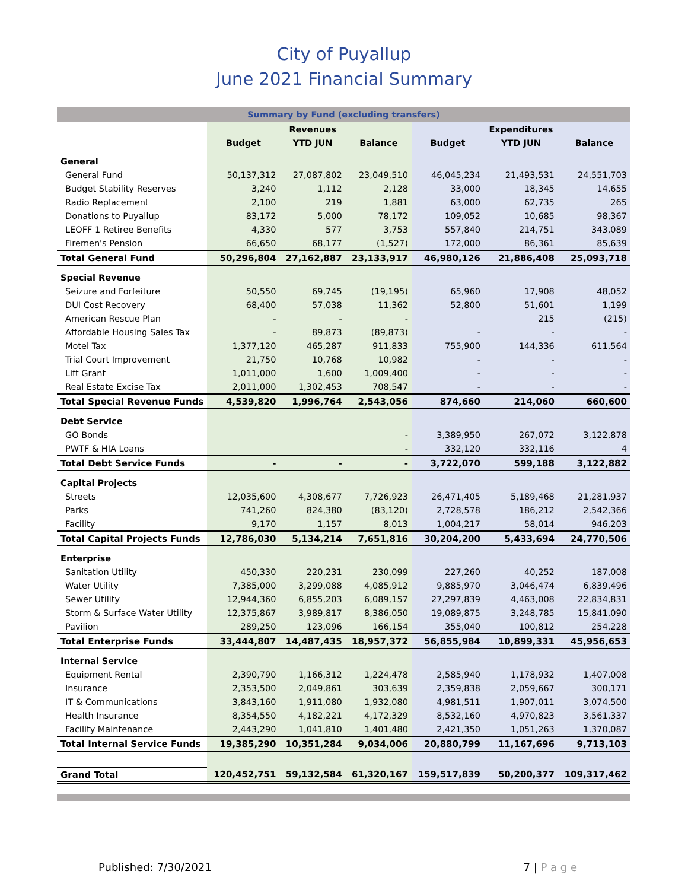City of Puyallup
June 2021 Financial Summary
| Summary by Fund (excluding transfers) | | | | | | |
| --- | --- | --- | --- | --- | --- | --- |
| | | Revenues | | | Expenditures | |
| | Budget | YTD JUN | Balance | Budget | YTD JUN | Balance |
| General | | | | | | |
| General Fund | 50,137,312 | 27,087,802 | 23,049,510 | 46,045,234 | 21,493,531 | 24,551,703 |
| Budget Stability Reserves | 3,240 | 1,112 | 2,128 | 33,000 | 18,345 | 14,655 |
| Radio Replacement | 2,100 | 219 | 1,881 | 63,000 | 62,735 | 265 |
| Donations to Puyallup | 83,172 | 5,000 | 78,172 | 109,052 | 10,685 | 98,367 |
| LEOFF 1 Retiree Benefits | 4,330 | 577 | 3,753 | 557,840 | 214,751 | 343,089 |
| Firemen's Pension | 66,650 | 68,177 | (1,527) | 172,000 | 86,361 | 85,639 |
| Total General Fund | 50,296,804 | 27,162,887 | 23,133,917 | 46,980,126 | 21,886,408 | 25,093,718 |
| Special Revenue | | | | | | |
| Seizure and Forfeiture | 50,550 | 69,745 | (19,195) | 65,960 | 17,908 | 48,052 |
| DUI Cost Recovery | 68,400 | 57,038 | 11,362 | 52,800 | 51,601 | 1,199 |
| American Rescue Plan | - | - | - | | 215 | (215) |
| Affordable Housing Sales Tax | - | 89,873 | (89,873) | - | - | - |
| Motel Tax | 1,377,120 | 465,287 | 911,833 | 755,900 | 144,336 | 611,564 |
| Trial Court Improvement | 21,750 | 10,768 | 10,982 | - | - | - |
| Lift Grant | 1,011,000 | 1,600 | 1,009,400 | - | - | - |
| Real Estate Excise Tax | 2,011,000 | 1,302,453 | 708,547 | - | - | - |
| Total Special Revenue Funds | 4,539,820 | 1,996,764 | 2,543,056 | 874,660 | 214,060 | 660,600 |
| Debt Service | | | | | | |
| GO Bonds | | | - | 3,389,950 | 267,072 | 3,122,878 |
| PWTF & HIA Loans | | | - | 332,120 | 332,116 | 4 |
| Total Debt Service Funds | - | - | - | 3,722,070 | 599,188 | 3,122,882 |
| Capital Projects | | | | | | |
| Streets | 12,035,600 | 4,308,677 | 7,726,923 | 26,471,405 | 5,189,468 | 21,281,937 |
| Parks | 741,260 | 824,380 | (83,120) | 2,728,578 | 186,212 | 2,542,366 |
| Facility | 9,170 | 1,157 | 8,013 | 1,004,217 | 58,014 | 946,203 |
| Total Capital Projects Funds | 12,786,030 | 5,134,214 | 7,651,816 | 30,204,200 | 5,433,694 | 24,770,506 |
| Enterprise | | | | | | |
| Sanitation Utility | 450,330 | 220,231 | 230,099 | 227,260 | 40,252 | 187,008 |
| Water Utility | 7,385,000 | 3,299,088 | 4,085,912 | 9,885,970 | 3,046,474 | 6,839,496 |
| Sewer Utility | 12,944,360 | 6,855,203 | 6,089,157 | 27,297,839 | 4,463,008 | 22,834,831 |
| Storm & Surface Water Utility | 12,375,867 | 3,989,817 | 8,386,050 | 19,089,875 | 3,248,785 | 15,841,090 |
| Pavilion | 289,250 | 123,096 | 166,154 | 355,040 | 100,812 | 254,228 |
| Total Enterprise Funds | 33,444,807 | 14,487,435 | 18,957,372 | 56,855,984 | 10,899,331 | 45,956,653 |
| Internal Service | | | | | | |
| Equipment Rental | 2,390,790 | 1,166,312 | 1,224,478 | 2,585,940 | 1,178,932 | 1,407,008 |
| Insurance | 2,353,500 | 2,049,861 | 303,639 | 2,359,838 | 2,059,667 | 300,171 |
| IT & Communications | 3,843,160 | 1,911,080 | 1,932,080 | 4,981,511 | 1,907,011 | 3,074,500 |
| Health Insurance | 8,354,550 | 4,182,221 | 4,172,329 | 8,532,160 | 4,970,823 | 3,561,337 |
| Facility Maintenance | 2,443,290 | 1,041,810 | 1,401,480 | 2,421,350 | 1,051,263 | 1,370,087 |
| Total Internal Service Funds | 19,385,290 | 10,351,284 | 9,034,006 | 20,880,799 | 11,167,696 | 9,713,103 |
| Grand Total | 120,452,751 | 59,132,584 | 61,320,167 | 159,517,839 | 50,200,377 | 109,317,462 |
Published: 7/30/2021 7 | P a g e